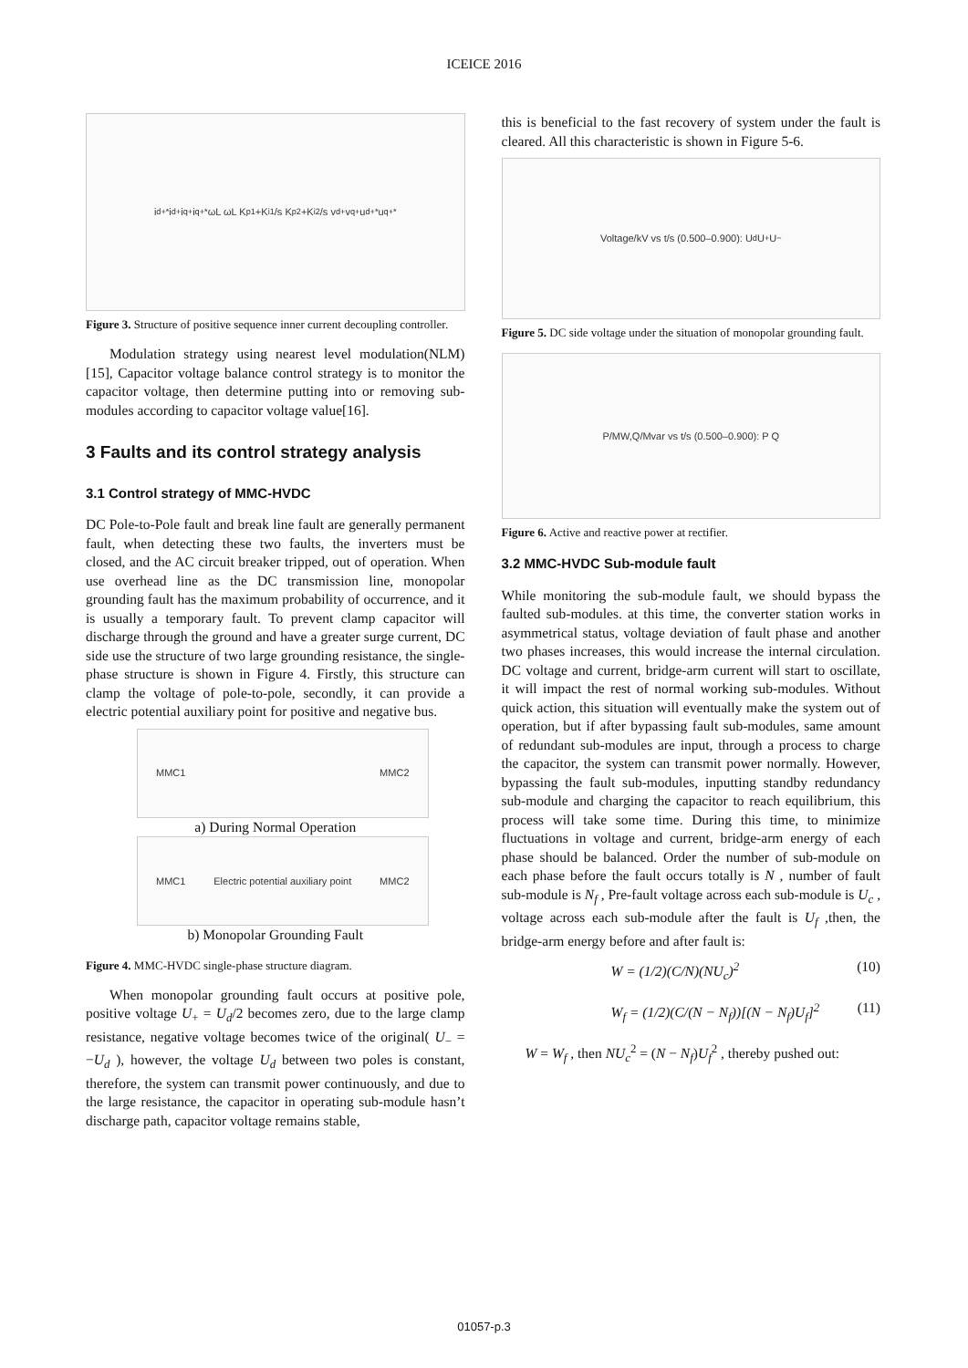ICEICE 2016
i<sub>d</sub><sup>+*</sup> i<sub>d</sub><sup>+</sup> i<sub>q</sub><sup>+</sup> i<sub>q</sub><sup>+*</sup> ωL ωL K<sub>p1</sub>+K<sub>i1</sub>/s K<sub>p2</sub>+K<sub>i2</sub>/s v<sub>d</sub><sup>+</sup> v<sub>q</sub><sup>+</sup> u<sub>d</sub><sup>+*</sup> u<sub>q</sub><sup>+*</sup>
Figure 3. Structure of positive sequence inner current decoupling controller.
Modulation strategy using nearest level modulation(NLM)[15], Capacitor voltage balance control strategy is to monitor the capacitor voltage, then determine putting into or removing sub-modules according to capacitor voltage value[16].
3 Faults and its control strategy analysis
3.1 Control strategy of MMC-HVDC
DC Pole-to-Pole fault and break line fault are generally permanent fault, when detecting these two faults, the inverters must be closed, and the AC circuit breaker tripped, out of operation. When use overhead line as the DC transmission line, monopolar grounding fault has the maximum probability of occurrence, and it is usually a temporary fault. To prevent clamp capacitor will discharge through the ground and have a greater surge current, DC side use the structure of two large grounding resistance, the single-phase structure is shown in Figure 4. Firstly, this structure can clamp the voltage of pole-to-pole, secondly, it can provide a electric potential auxiliary point for positive and negative bus.
MMC1 MMC2
a) During Normal Operation
MMC1 Electric potential auxiliary point MMC2
b) Monopolar Grounding Fault
Figure 4. MMC-HVDC single-phase structure diagram.
When monopolar grounding fault occurs at positive pole, positive voltage U<sub>+</sub> = U<sub>d</sub>/2 becomes zero, due to the large clamp resistance, negative voltage becomes twice of the original( U<sub>−</sub> = −U<sub>d</sub> ), however, the voltage U<sub>d</sub> between two poles is constant, therefore, the system can transmit power continuously, and due to the large resistance, the capacitor in operating sub-module hasn’t discharge path, capacitor voltage remains stable,
this is beneficial to the fast recovery of system under the fault is cleared. All this characteristic is shown in Figure 5-6.
Voltage/kV vs t/s (0.500–0.900): U<sub>d</sub> U<sub>+</sub> U<sub>−</sub>
Figure 5. DC side voltage under the situation of monopolar grounding fault.
P/MW,Q/Mvar vs t/s (0.500–0.900): P Q
Figure 6. Active and reactive power at rectifier.
3.2 MMC-HVDC Sub-module fault
While monitoring the sub-module fault, we should bypass the faulted sub-modules. at this time, the converter station works in asymmetrical status, voltage deviation of fault phase and another two phases increases, this would increase the internal circulation. DC voltage and current, bridge-arm current will start to oscillate, it will impact the rest of normal working sub-modules. Without quick action, this situation will eventually make the system out of operation, but if after bypassing fault sub-modules, same amount of redundant sub-modules are input, through a process to charge the capacitor, the system can transmit power normally. However, bypassing the fault sub-modules, inputting standby redundancy sub-module and charging the capacitor to reach equilibrium, this process will take some time. During this time, to minimize fluctuations in voltage and current, bridge-arm energy of each phase should be balanced. Order the number of sub-module on each phase before the fault occurs totally is N , number of fault sub-module is N<sub>f</sub> , Pre-fault voltage across each sub-module is U<sub>c</sub> , voltage across each sub-module after the fault is U<sub>f</sub> ,then, the bridge-arm energy before and after fault is:
W = (1/2)(C/N)(NU<sub>c</sub>)<sup>2</sup> (10)
W<sub>f</sub> = (1/2)(C/(N − N<sub>f</sub>))[(N − N<sub>f</sub>)U<sub>f</sub>]<sup>2</sup> (11)
W = W<sub>f</sub> , then NU<sub>c</sub><sup>2</sup> = (N − N<sub>f</sub>)U<sub>f</sub><sup>2</sup> , thereby pushed out:
01057-p.3